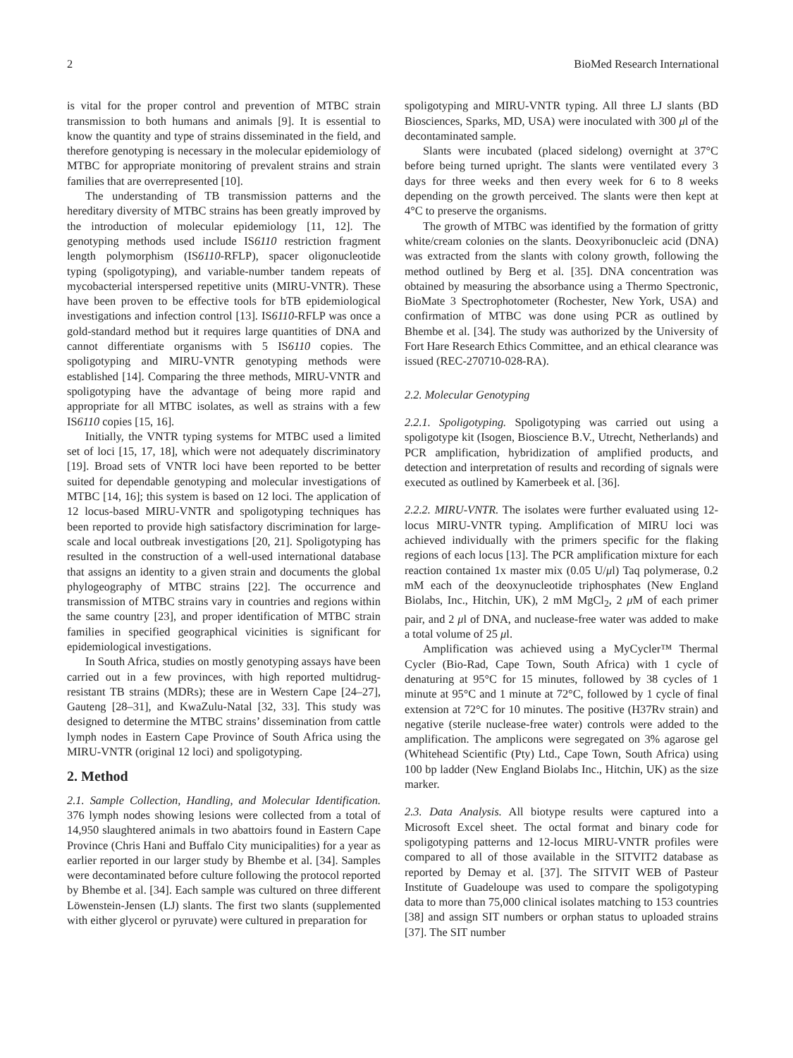2 BioMed Research International
is vital for the proper control and prevention of MTBC strain transmission to both humans and animals [9]. It is essential to know the quantity and type of strains disseminated in the field, and therefore genotyping is necessary in the molecular epidemiology of MTBC for appropriate monitoring of prevalent strains and strain families that are overrepresented [10].
The understanding of TB transmission patterns and the hereditary diversity of MTBC strains has been greatly improved by the introduction of molecular epidemiology [11, 12]. The genotyping methods used include IS6110 restriction fragment length polymorphism (IS6110-RFLP), spacer oligonucleotide typing (spoligotyping), and variable-number tandem repeats of mycobacterial interspersed repetitive units (MIRU-VNTR). These have been proven to be effective tools for bTB epidemiological investigations and infection control [13]. IS6110-RFLP was once a gold-standard method but it requires large quantities of DNA and cannot differentiate organisms with 5 IS6110 copies. The spoligotyping and MIRU-VNTR genotyping methods were established [14]. Comparing the three methods, MIRU-VNTR and spoligotyping have the advantage of being more rapid and appropriate for all MTBC isolates, as well as strains with a few IS6110 copies [15, 16].
Initially, the VNTR typing systems for MTBC used a limited set of loci [15, 17, 18], which were not adequately discriminatory [19]. Broad sets of VNTR loci have been reported to be better suited for dependable genotyping and molecular investigations of MTBC [14, 16]; this system is based on 12 loci. The application of 12 locus-based MIRU-VNTR and spoligotyping techniques has been reported to provide high satisfactory discrimination for large-scale and local outbreak investigations [20, 21]. Spoligotyping has resulted in the construction of a well-used international database that assigns an identity to a given strain and documents the global phylogeography of MTBC strains [22]. The occurrence and transmission of MTBC strains vary in countries and regions within the same country [23], and proper identification of MTBC strain families in specified geographical vicinities is significant for epidemiological investigations.
In South Africa, studies on mostly genotyping assays have been carried out in a few provinces, with high reported multidrug-resistant TB strains (MDRs); these are in Western Cape [24–27], Gauteng [28–31], and KwaZulu-Natal [32, 33]. This study was designed to determine the MTBC strains’ dissemination from cattle lymph nodes in Eastern Cape Province of South Africa using the MIRU-VNTR (original 12 loci) and spoligotyping.
2. Method
2.1. Sample Collection, Handling, and Molecular Identification. 376 lymph nodes showing lesions were collected from a total of 14,950 slaughtered animals in two abattoirs found in Eastern Cape Province (Chris Hani and Buffalo City municipalities) for a year as earlier reported in our larger study by Bhembe et al. [34]. Samples were decontaminated before culture following the protocol reported by Bhembe et al. [34]. Each sample was cultured on three different Löwenstein-Jensen (LJ) slants. The first two slants (supplemented with either glycerol or pyruvate) were cultured in preparation for
spoligotyping and MIRU-VNTR typing. All three LJ slants (BD Biosciences, Sparks, MD, USA) were inoculated with 300 μl of the decontaminated sample.
Slants were incubated (placed sidelong) overnight at 37°C before being turned upright. The slants were ventilated every 3 days for three weeks and then every week for 6 to 8 weeks depending on the growth perceived. The slants were then kept at 4°C to preserve the organisms.
The growth of MTBC was identified by the formation of gritty white/cream colonies on the slants. Deoxyribonucleic acid (DNA) was extracted from the slants with colony growth, following the method outlined by Berg et al. [35]. DNA concentration was obtained by measuring the absorbance using a Thermo Spectronic, BioMate 3 Spectrophotometer (Rochester, New York, USA) and confirmation of MTBC was done using PCR as outlined by Bhembe et al. [34]. The study was authorized by the University of Fort Hare Research Ethics Committee, and an ethical clearance was issued (REC-270710-028-RA).
2.2. Molecular Genotyping
2.2.1. Spoligotyping. Spoligotyping was carried out using a spoligotype kit (Isogen, Bioscience B.V., Utrecht, Netherlands) and PCR amplification, hybridization of amplified products, and detection and interpretation of results and recording of signals were executed as outlined by Kamerbeek et al. [36].
2.2.2. MIRU-VNTR. The isolates were further evaluated using 12-locus MIRU-VNTR typing. Amplification of MIRU loci was achieved individually with the primers specific for the flaking regions of each locus [13]. The PCR amplification mixture for each reaction contained 1x master mix (0.05 U/μl) Taq polymerase, 0.2 mM each of the deoxynucleotide triphosphates (New England Biolabs, Inc., Hitchin, UK), 2 mM MgCl<sub>2</sub>, 2 μ M of each primer pair, and 2 μl of DNA, and nuclease-free water was added to make a total volume of 25 μl.
Amplification was achieved using a MyCycler™ Thermal Cycler (Bio-Rad, Cape Town, South Africa) with 1 cycle of denaturing at 95°C for 15 minutes, followed by 38 cycles of 1 minute at 95°C and 1 minute at 72°C, followed by 1 cycle of final extension at 72°C for 10 minutes. The positive (H37Rv strain) and negative (sterile nuclease-free water) controls were added to the amplification. The amplicons were segregated on 3% agarose gel (Whitehead Scientific (Pty) Ltd., Cape Town, South Africa) using 100 bp ladder (New England Biolabs Inc., Hitchin, UK) as the size marker.
2.3. Data Analysis. All biotype results were captured into a Microsoft Excel sheet. The octal format and binary code for spoligotyping patterns and 12-locus MIRU-VNTR profiles were compared to all of those available in the SITVIT2 database as reported by Demay et al. [37]. The SITVIT WEB of Pasteur Institute of Guadeloupe was used to compare the spoligotyping data to more than 75,000 clinical isolates matching to 153 countries [38] and assign SIT numbers or orphan status to uploaded strains [37]. The SIT number